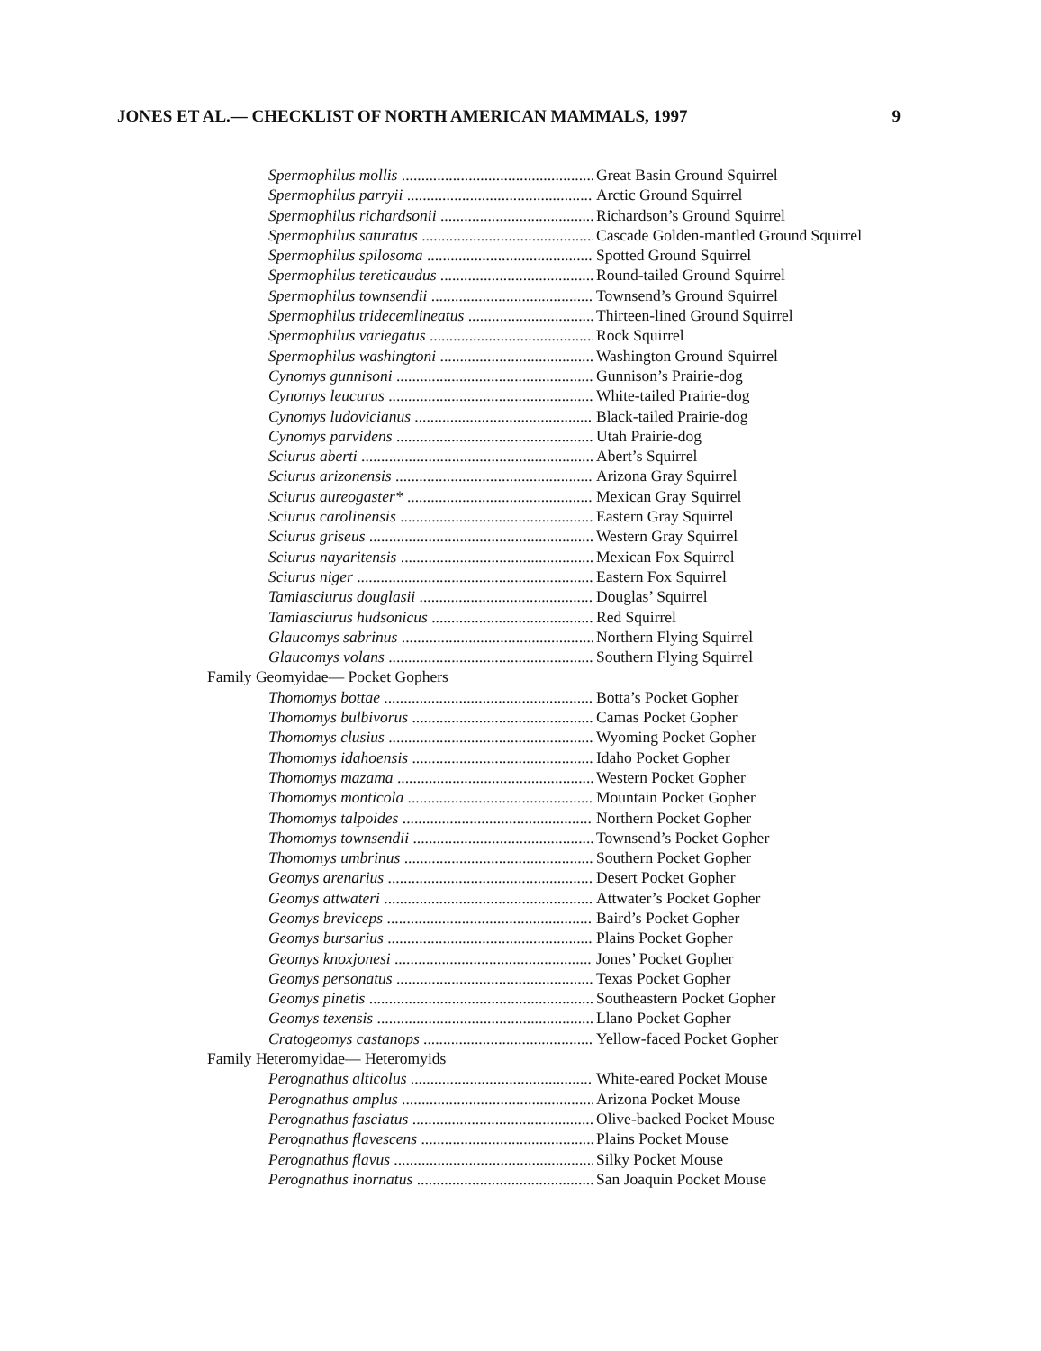JONES ET AL.— CHECKLIST OF NORTH AMERICAN MAMMALS, 1997 9
Spermophilus mollis Great Basin Ground Squirrel
Spermophilus parryii Arctic Ground Squirrel
Spermophilus richardsonii Richardson’s Ground Squirrel
Spermophilus saturatus Cascade Golden-mantled Ground Squirrel
Spermophilus spilosoma Spotted Ground Squirrel
Spermophilus tereticaudus Round-tailed Ground Squirrel
Spermophilus townsendii Townsend’s Ground Squirrel
Spermophilus tridecemlineatus Thirteen-lined Ground Squirrel
Spermophilus variegatus Rock Squirrel
Spermophilus washingtoni Washington Ground Squirrel
Cynomys gunnisoni Gunnison’s Prairie-dog
Cynomys leucurus White-tailed Prairie-dog
Cynomys ludovicianus Black-tailed Prairie-dog
Cynomys parvidens Utah Prairie-dog
Sciurus aberti Abert’s Squirrel
Sciurus arizonensis Arizona Gray Squirrel
Sciurus aureogaster* Mexican Gray Squirrel
Sciurus carolinensis Eastern Gray Squirrel
Sciurus griseus Western Gray Squirrel
Sciurus nayaritensis Mexican Fox Squirrel
Sciurus niger Eastern Fox Squirrel
Tamiasciurus douglasii Douglas’ Squirrel
Tamiasciurus hudsonicus Red Squirrel
Glaucomys sabrinus Northern Flying Squirrel
Glaucomys volans Southern Flying Squirrel
Family Geomyidae— Pocket Gophers
Thomomys bottae Botta’s Pocket Gopher
Thomomys bulbivorus Camas Pocket Gopher
Thomomys clusius Wyoming Pocket Gopher
Thomomys idahoensis Idaho Pocket Gopher
Thomomys mazama Western Pocket Gopher
Thomomys monticola Mountain Pocket Gopher
Thomomys talpoides Northern Pocket Gopher
Thomomys townsendii Townsend’s Pocket Gopher
Thomomys umbrinus Southern Pocket Gopher
Geomys arenarius Desert Pocket Gopher
Geomys attwateri Attwater’s Pocket Gopher
Geomys breviceps Baird’s Pocket Gopher
Geomys bursarius Plains Pocket Gopher
Geomys knoxjonesi Jones’ Pocket Gopher
Geomys personatus Texas Pocket Gopher
Geomys pinetis Southeastern Pocket Gopher
Geomys texensis Llano Pocket Gopher
Cratogeomys castanops Yellow-faced Pocket Gopher
Family Heteromyidae— Heteromyids
Perognathus alticolus White-eared Pocket Mouse
Perognathus amplus Arizona Pocket Mouse
Perognathus fasciatus Olive-backed Pocket Mouse
Perognathus flavescens Plains Pocket Mouse
Perognathus flavus Silky Pocket Mouse
Perognathus inornatus San Joaquin Pocket Mouse